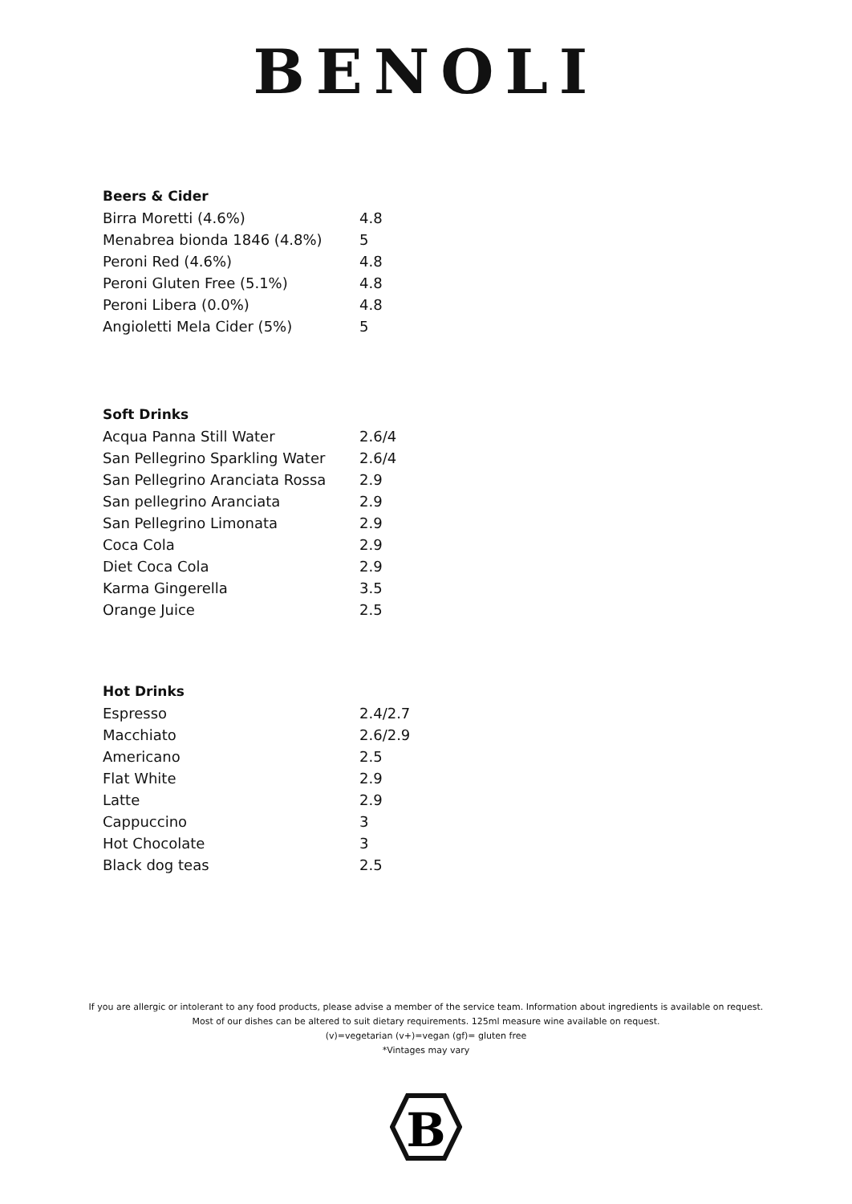BENOLI
Beers & Cider
| Birra Moretti (4.6%) | 4.8 |
| Menabrea bionda 1846 (4.8%) | 5 |
| Peroni Red (4.6%) | 4.8 |
| Peroni Gluten Free (5.1%) | 4.8 |
| Peroni Libera (0.0%) | 4.8 |
| Angioletti Mela Cider (5%) | 5 |
Soft Drinks
| Acqua Panna Still Water | 2.6/4 |
| San Pellegrino Sparkling Water | 2.6/4 |
| San Pellegrino Aranciata Rossa | 2.9 |
| San pellegrino Aranciata | 2.9 |
| San Pellegrino Limonata | 2.9 |
| Coca Cola | 2.9 |
| Diet Coca Cola | 2.9 |
| Karma Gingerella | 3.5 |
| Orange Juice | 2.5 |
Hot Drinks
| Espresso | 2.4/2.7 |
| Macchiato | 2.6/2.9 |
| Americano | 2.5 |
| Flat White | 2.9 |
| Latte | 2.9 |
| Cappuccino | 3 |
| Hot Chocolate | 3 |
| Black dog teas | 2.5 |
If you are allergic or intolerant to any food products, please advise a member of the service team. Information about ingredients is available on request.
Most of our dishes can be altered to suit dietary requirements. 125ml measure wine available on request.
(v)=vegetarian (v+)=vegan (gf)= gluten free
*Vintages may vary
B